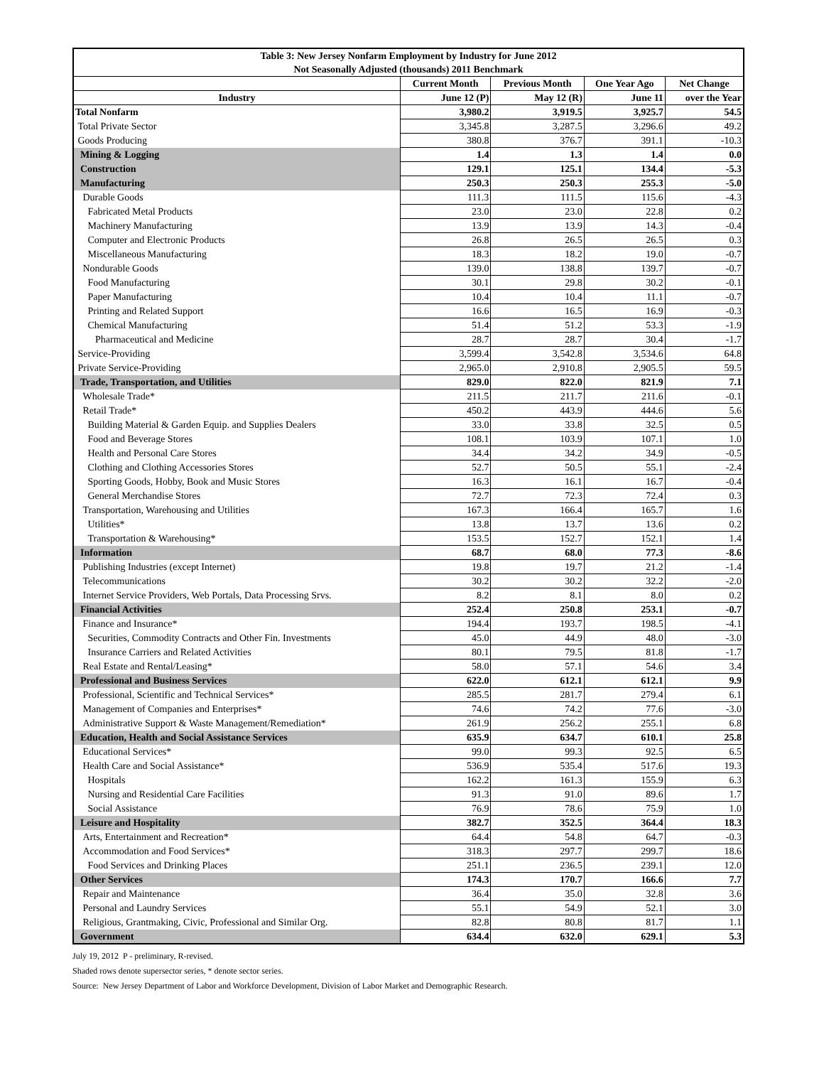| Table 3: New Jersey Nonfarm Employment by Industry for June 2012 | | | | |
| --- | --- | --- | --- | --- |
| Not Seasonally Adjusted (thousands) 2011 Benchmark | | | | |
| | Current Month | Previous Month | One Year Ago | Net Change |
| Industry | June 12 (P) | May 12 (R) | June 11 | over the Year |
| Total Nonfarm | 3,980.2 | 3,919.5 | 3,925.7 | 54.5 |
| Total Private Sector | 3,345.8 | 3,287.5 | 3,296.6 | 49.2 |
| Goods Producing | 380.8 | 376.7 | 391.1 | -10.3 |
| Mining & Logging | 1.4 | 1.3 | 1.4 | 0.0 |
| Construction | 129.1 | 125.1 | 134.4 | -5.3 |
| Manufacturing | 250.3 | 250.3 | 255.3 | -5.0 |
| Durable Goods | 111.3 | 111.5 | 115.6 | -4.3 |
| Fabricated Metal Products | 23.0 | 23.0 | 22.8 | 0.2 |
| Machinery Manufacturing | 13.9 | 13.9 | 14.3 | -0.4 |
| Computer and Electronic Products | 26.8 | 26.5 | 26.5 | 0.3 |
| Miscellaneous Manufacturing | 18.3 | 18.2 | 19.0 | -0.7 |
| Nondurable Goods | 139.0 | 138.8 | 139.7 | -0.7 |
| Food Manufacturing | 30.1 | 29.8 | 30.2 | -0.1 |
| Paper Manufacturing | 10.4 | 10.4 | 11.1 | -0.7 |
| Printing and Related Support | 16.6 | 16.5 | 16.9 | -0.3 |
| Chemical Manufacturing | 51.4 | 51.2 | 53.3 | -1.9 |
| Pharmaceutical and Medicine | 28.7 | 28.7 | 30.4 | -1.7 |
| Service-Providing | 3,599.4 | 3,542.8 | 3,534.6 | 64.8 |
| Private Service-Providing | 2,965.0 | 2,910.8 | 2,905.5 | 59.5 |
| Trade, Transportation, and Utilities | 829.0 | 822.0 | 821.9 | 7.1 |
| Wholesale Trade* | 211.5 | 211.7 | 211.6 | -0.1 |
| Retail Trade* | 450.2 | 443.9 | 444.6 | 5.6 |
| Building Material & Garden Equip. and Supplies Dealers | 33.0 | 33.8 | 32.5 | 0.5 |
| Food and Beverage Stores | 108.1 | 103.9 | 107.1 | 1.0 |
| Health and Personal Care Stores | 34.4 | 34.2 | 34.9 | -0.5 |
| Clothing and Clothing Accessories Stores | 52.7 | 50.5 | 55.1 | -2.4 |
| Sporting Goods, Hobby, Book and Music Stores | 16.3 | 16.1 | 16.7 | -0.4 |
| General Merchandise Stores | 72.7 | 72.3 | 72.4 | 0.3 |
| Transportation, Warehousing and Utilities | 167.3 | 166.4 | 165.7 | 1.6 |
| Utilities* | 13.8 | 13.7 | 13.6 | 0.2 |
| Transportation & Warehousing* | 153.5 | 152.7 | 152.1 | 1.4 |
| Information | 68.7 | 68.0 | 77.3 | -8.6 |
| Publishing Industries (except Internet) | 19.8 | 19.7 | 21.2 | -1.4 |
| Telecommunications | 30.2 | 30.2 | 32.2 | -2.0 |
| Internet Service Providers, Web Portals, Data Processing Srvs. | 8.2 | 8.1 | 8.0 | 0.2 |
| Financial Activities | 252.4 | 250.8 | 253.1 | -0.7 |
| Finance and Insurance* | 194.4 | 193.7 | 198.5 | -4.1 |
| Securities, Commodity Contracts and Other Fin. Investments | 45.0 | 44.9 | 48.0 | -3.0 |
| Insurance Carriers and Related Activities | 80.1 | 79.5 | 81.8 | -1.7 |
| Real Estate and Rental/Leasing* | 58.0 | 57.1 | 54.6 | 3.4 |
| Professional and Business Services | 622.0 | 612.1 | 612.1 | 9.9 |
| Professional, Scientific and Technical Services* | 285.5 | 281.7 | 279.4 | 6.1 |
| Management of Companies and Enterprises* | 74.6 | 74.2 | 77.6 | -3.0 |
| Administrative Support & Waste Management/Remediation* | 261.9 | 256.2 | 255.1 | 6.8 |
| Education, Health and Social Assistance Services | 635.9 | 634.7 | 610.1 | 25.8 |
| Educational Services* | 99.0 | 99.3 | 92.5 | 6.5 |
| Health Care and Social Assistance* | 536.9 | 535.4 | 517.6 | 19.3 |
| Hospitals | 162.2 | 161.3 | 155.9 | 6.3 |
| Nursing and Residential Care Facilities | 91.3 | 91.0 | 89.6 | 1.7 |
| Social Assistance | 76.9 | 78.6 | 75.9 | 1.0 |
| Leisure and Hospitality | 382.7 | 352.5 | 364.4 | 18.3 |
| Arts, Entertainment and Recreation* | 64.4 | 54.8 | 64.7 | -0.3 |
| Accommodation and Food Services* | 318.3 | 297.7 | 299.7 | 18.6 |
| Food Services and Drinking Places | 251.1 | 236.5 | 239.1 | 12.0 |
| Other Services | 174.3 | 170.7 | 166.6 | 7.7 |
| Repair and Maintenance | 36.4 | 35.0 | 32.8 | 3.6 |
| Personal and Laundry Services | 55.1 | 54.9 | 52.1 | 3.0 |
| Religious, Grantmaking, Civic, Professional and Similar Org. | 82.8 | 80.8 | 81.7 | 1.1 |
| Government | 634.4 | 632.0 | 629.1 | 5.3 |
July 19, 2012 P - preliminary, R-revised.
Shaded rows denote supersector series, * denote sector series.
Source: New Jersey Department of Labor and Workforce Development, Division of Labor Market and Demographic Research.